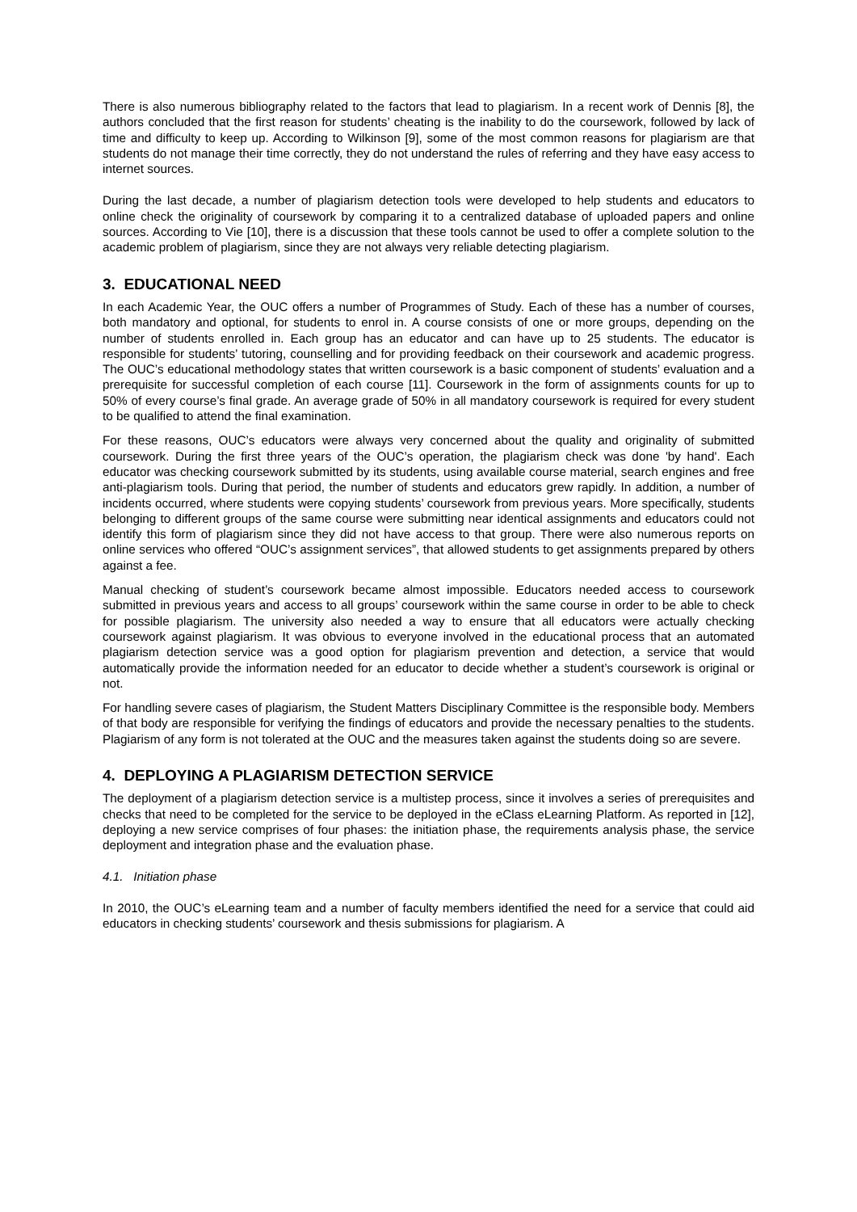There is also numerous bibliography related to the factors that lead to plagiarism. In a recent work of Dennis [8], the authors concluded that the first reason for students’ cheating is the inability to do the coursework, followed by lack of time and difficulty to keep up. According to Wilkinson [9], some of the most common reasons for plagiarism are that students do not manage their time correctly, they do not understand the rules of referring and they have easy access to internet sources.
During the last decade, a number of plagiarism detection tools were developed to help students and educators to online check the originality of coursework by comparing it to a centralized database of uploaded papers and online sources. According to Vie [10], there is a discussion that these tools cannot be used to offer a complete solution to the academic problem of plagiarism, since they are not always very reliable detecting plagiarism.
3. EDUCATIONAL NEED
In each Academic Year, the OUC offers a number of Programmes of Study. Each of these has a number of courses, both mandatory and optional, for students to enrol in. A course consists of one or more groups, depending on the number of students enrolled in. Each group has an educator and can have up to 25 students. The educator is responsible for students’ tutoring, counselling and for providing feedback on their coursework and academic progress. The OUC’s educational methodology states that written coursework is a basic component of students’ evaluation and a prerequisite for successful completion of each course [11]. Coursework in the form of assignments counts for up to 50% of every course’s final grade. An average grade of 50% in all mandatory coursework is required for every student to be qualified to attend the final examination.
For these reasons, OUC’s educators were always very concerned about the quality and originality of submitted coursework. During the first three years of the OUC’s operation, the plagiarism check was done 'by hand'. Each educator was checking coursework submitted by its students, using available course material, search engines and free anti-plagiarism tools. During that period, the number of students and educators grew rapidly. In addition, a number of incidents occurred, where students were copying students’ coursework from previous years. More specifically, students belonging to different groups of the same course were submitting near identical assignments and educators could not identify this form of plagiarism since they did not have access to that group. There were also numerous reports on online services who offered “OUC’s assignment services”, that allowed students to get assignments prepared by others against a fee.
Manual checking of student’s coursework became almost impossible. Educators needed access to coursework submitted in previous years and access to all groups’ coursework within the same course in order to be able to check for possible plagiarism. The university also needed a way to ensure that all educators were actually checking coursework against plagiarism. It was obvious to everyone involved in the educational process that an automated plagiarism detection service was a good option for plagiarism prevention and detection, a service that would automatically provide the information needed for an educator to decide whether a student’s coursework is original or not.
For handling severe cases of plagiarism, the Student Matters Disciplinary Committee is the responsible body. Members of that body are responsible for verifying the findings of educators and provide the necessary penalties to the students. Plagiarism of any form is not tolerated at the OUC and the measures taken against the students doing so are severe.
4. DEPLOYING A PLAGIARISM DETECTION SERVICE
The deployment of a plagiarism detection service is a multistep process, since it involves a series of prerequisites and checks that need to be completed for the service to be deployed in the eClass eLearning Platform. As reported in [12], deploying a new service comprises of four phases: the initiation phase, the requirements analysis phase, the service deployment and integration phase and the evaluation phase.
4.1. Initiation phase
In 2010, the OUC’s eLearning team and a number of faculty members identified the need for a service that could aid educators in checking students’ coursework and thesis submissions for plagiarism. A